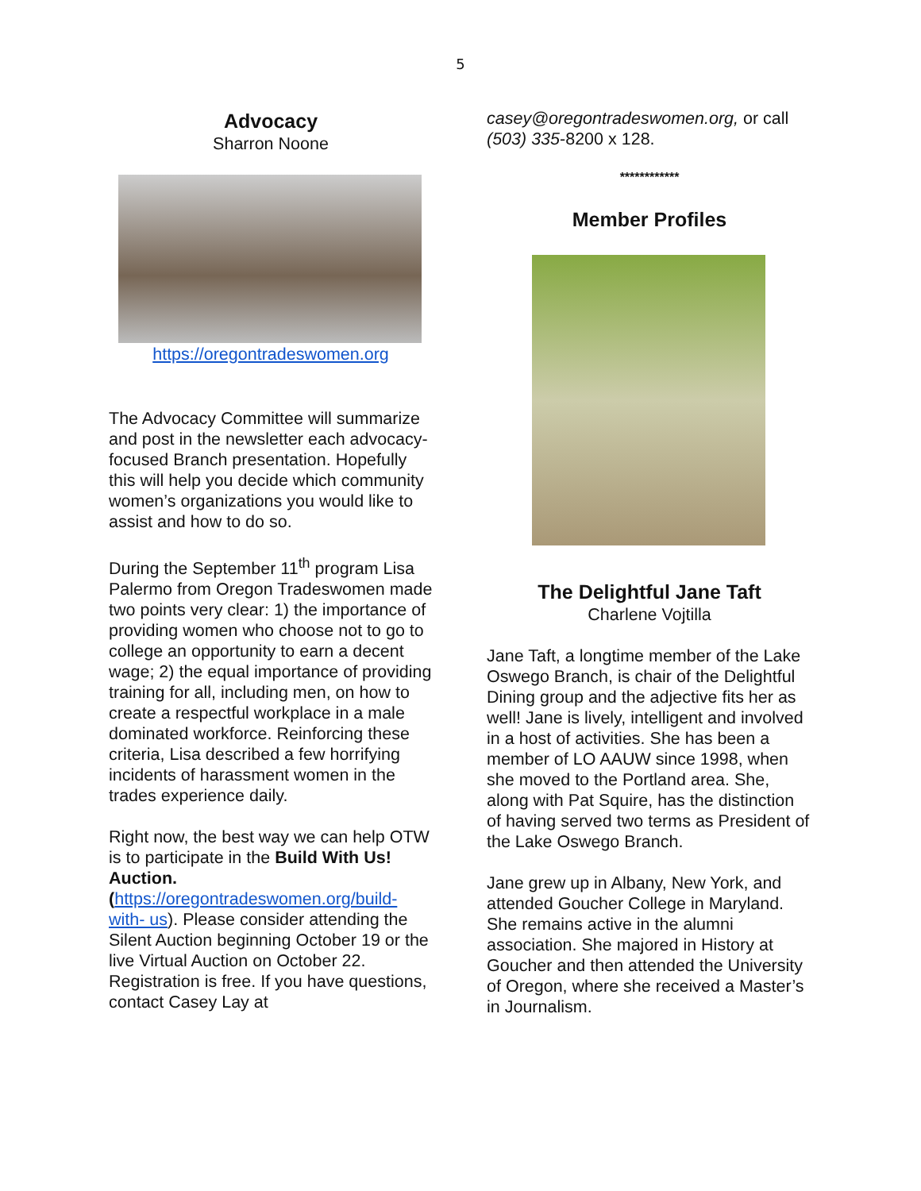5
Advocacy
Sharron Noone
https://oregontradeswomen.org
The Advocacy Committee will summarize and post in the newsletter each advocacy-focused Branch presentation. Hopefully this will help you decide which community women’s organizations you would like to assist and how to do so.
During the September 11<sup>th</sup> program Lisa Palermo from Oregon Tradeswomen made two points very clear: 1) the importance of providing women who choose not to go to college an opportunity to earn a decent wage; 2) the equal importance of providing training for all, including men, on how to create a respectful workplace in a male dominated workforce. Reinforcing these criteria, Lisa described a few horrifying incidents of harassment women in the trades experience daily.
Right now, the best way we can help OTW is to participate in the Build With Us! Auction. (https://oregontradeswomen.org/build-with- us). Please consider attending the Silent Auction beginning October 19 or the live Virtual Auction on October 22. Registration is free. If you have questions, contact Casey Lay at
casey@oregontradeswomen.org, or call (503) 335-8200 x 128.
************
Member Profiles
The Delightful Jane Taft
Charlene Vojtilla
Jane Taft, a longtime member of the Lake Oswego Branch, is chair of the Delightful Dining group and the adjective fits her as well! Jane is lively, intelligent and involved in a host of activities. She has been a member of LO AAUW since 1998, when she moved to the Portland area. She, along with Pat Squire, has the distinction of having served two terms as President of the Lake Oswego Branch.
Jane grew up in Albany, New York, and attended Goucher College in Maryland. She remains active in the alumni association. She majored in History at Goucher and then attended the University of Oregon, where she received a Master’s in Journalism.